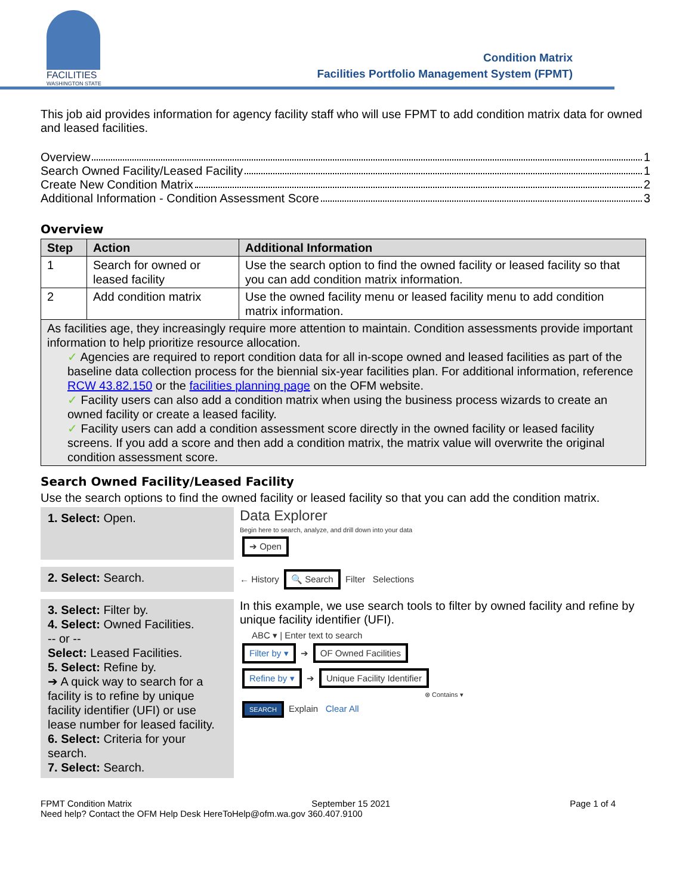FACILITIES
WASHINGTON STATE
Condition Matrix
Facilities Portfolio Management System (FPMT)
This job aid provides information for agency facility staff who will use FPMT to add condition matrix data for owned and leased facilities.
Overview 1
Search Owned Facility/Leased Facility 1
Create New Condition Matrix 2
Additional Information - Condition Assessment Score 3
Overview
| Step | Action | Additional Information |
| --- | --- | --- |
| 1 | Search for owned or leased facility | Use the search option to find the owned facility or leased facility so that you can add condition matrix information. |
| 2 | Add condition matrix | Use the owned facility menu or leased facility menu to add condition matrix information. |
| As facilities age, they increasingly require more attention to maintain. Condition assessments provide important information to help prioritize resource allocation. ✓ Agencies are required to report condition data for all in-scope owned and leased facilities as part of the baseline data collection process for the biennial six-year facilities plan. For additional information, reference RCW 43.82.150 or the facilities planning page on the OFM website. ✓ Facility users can also add a condition matrix when using the business process wizards to create an owned facility or create a leased facility. ✓ Facility users can add a condition assessment score directly in the owned facility or leased facility screens. If you add a score and then add a condition matrix, the matrix value will overwrite the original condition assessment score. | | |
Search Owned Facility/Leased Facility
Use the search options to find the owned facility or leased facility so that you can add the condition matrix.
1. Select: Open.
Data Explorer
Begin here to search, analyze, and drill down into your data
➔ Open
2. Select: Search.
← History 🔍 Search Filter Selections
3. Select: Filter by.
4. Select: Owned Facilities.
-- or --
Select: Leased Facilities.
5. Select: Refine by.
➔ A quick way to search for a facility is to refine by unique facility identifier (UFI) or use lease number for leased facility.
6. Select: Criteria for your search.
7. Select: Search.
In this example, we use search tools to filter by owned facility and refine by unique facility identifier (UFI).
ABC ▾ | Enter text to search
Filter by ▾ ➔ OF Owned Facilities
Refine by ▾ ➔ Unique Facility Identifier
⊗ Contains ▾
SEARCH Explain Clear All
FPMT Condition Matrix September 15 2021 Page 1 of 4
Need help? Contact the OFM Help Desk HereToHelp@ofm.wa.gov 360.407.9100